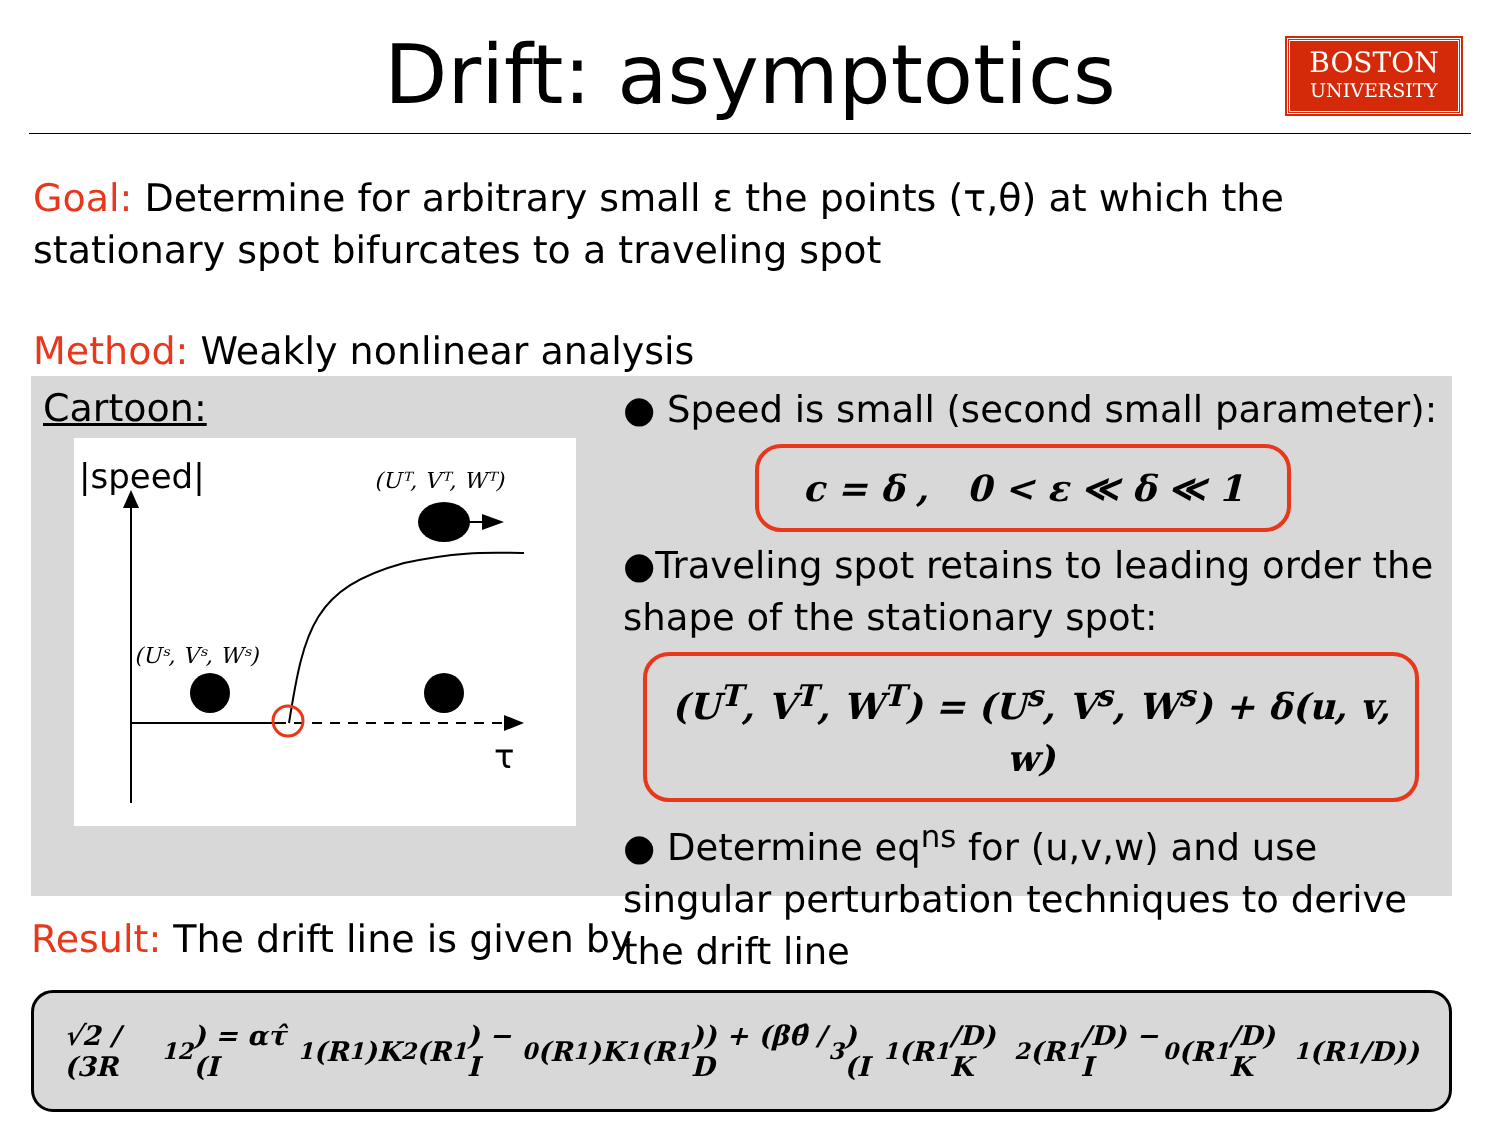Drift: asymptotics
BOSTON
UNIVERSITY
Goal: Determine for arbitrary small ε the points (τ,θ) at which the stationary spot bifurcates to a traveling spot
Method: Weakly nonlinear analysis
Cartoon:
|speed|
τ
(Uˢ, Vˢ, Wˢ)
(Uᵀ, Vᵀ, Wᵀ)
● Speed is small (second small parameter):
c = δ , 0 < ε ≪ δ ≪ 1
●Traveling spot retains to leading order the shape of the stationary spot:
(U<sup>T</sup>, V<sup>T</sup>, W<sup>T</sup>) = (U<sup>s</sup>, V<sup>s</sup>, W<sup>s</sup>) + δ(u, v, w)
● Determine eq<sup>ns</sup> for (u,v,w) and use singular perturbation techniques to derive the drift line
Result: The drift line is given by
√2 / (3R<sub>1</sub><sup>2</sup>) = ατ̂ (I<sub>1</sub>(R<sub>1</sub>)K<sub>2</sub>(R<sub>1</sub>) − I<sub>0</sub>(R<sub>1</sub>)K<sub>1</sub>(R<sub>1</sub>)) + (βθ̂ / D<sup>3</sup>) (I<sub>1</sub>(R<sub>1</sub>/D) K<sub>2</sub>(R<sub>1</sub>/D) − I<sub>0</sub>(R<sub>1</sub>/D) K<sub>1</sub>(R<sub>1</sub>/D))